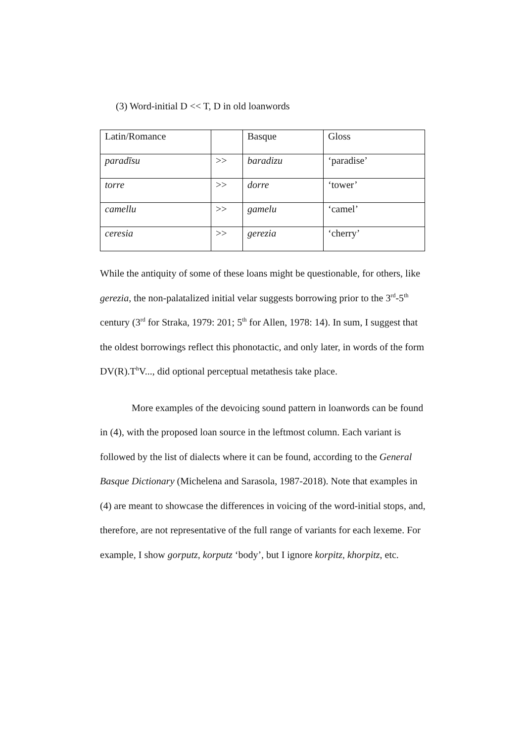(3) Word-initial D << T, D in old loanwords
| Latin/Romance | | Basque | Gloss |
| paradīsu | >> | baradizu | ‘paradise’ |
| torre | >> | dorre | ‘tower’ |
| camellu | >> | gamelu | ‘camel’ |
| ceresia | >> | gerezia | ‘cherry’ |
While the antiquity of some of these loans might be questionable, for others, like gerezia, the non-palatalized initial velar suggests borrowing prior to the 3<sup>rd</sup>-5<sup>th</sup> century (3<sup>rd</sup> for Straka, 1979: 201; 5<sup>th</sup> for Allen, 1978: 14). In sum, I suggest that the oldest borrowings reflect this phonotactic, and only later, in words of the form DV(R).T<sup>h</sup>V..., did optional perceptual metathesis take place.
More examples of the devoicing sound pattern in loanwords can be found in (4), with the proposed loan source in the leftmost column. Each variant is followed by the list of dialects where it can be found, according to the General Basque Dictionary (Michelena and Sarasola, 1987-2018). Note that examples in (4) are meant to showcase the differences in voicing of the word-initial stops, and, therefore, are not representative of the full range of variants for each lexeme. For example, I show gorputz, korputz ‘body’, but I ignore korpitz, khorpitz, etc.